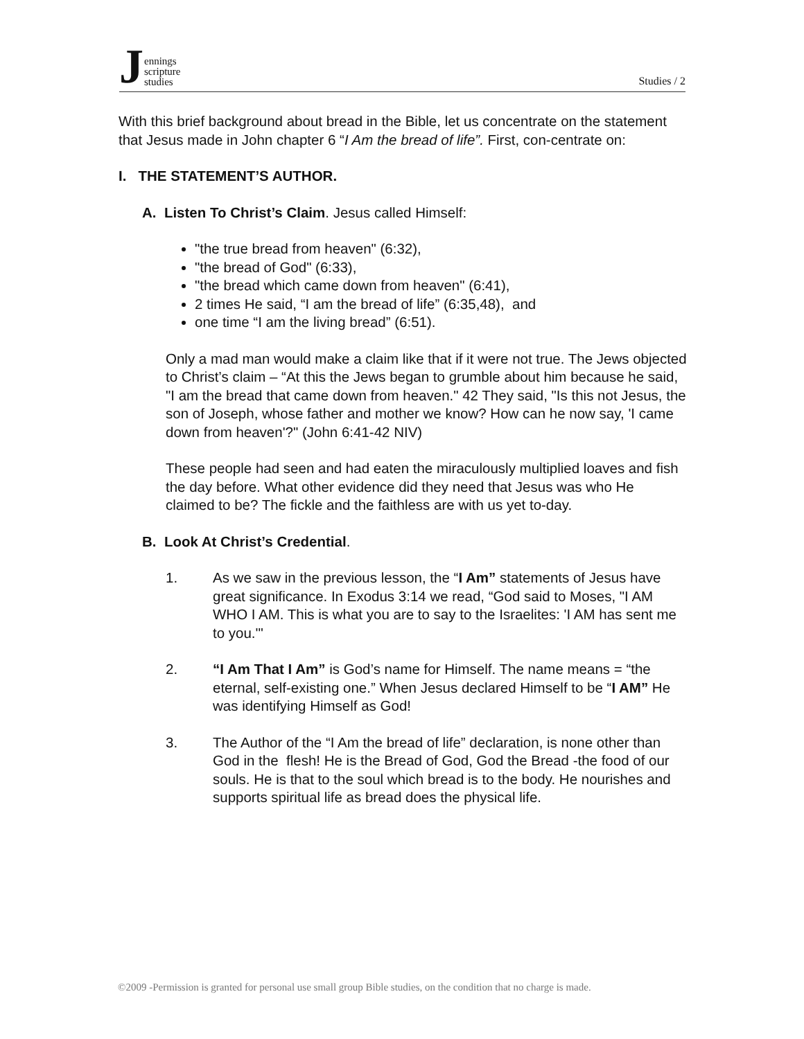Jennings
scripture
studies
Studies / 2
With this brief background about bread in the Bible, let us concentrate on the statement that Jesus made in John chapter 6 “I Am the bread of life”. First, con-centrate on:
I. THE STATEMENT’S AUTHOR.
A. Listen To Christ’s Claim. Jesus called Himself:
"the true bread from heaven" (6:32),
"the bread of God" (6:33),
"the bread which came down from heaven" (6:41),
2 times He said, “I am the bread of life” (6:35,48), and
one time “I am the living bread” (6:51).
Only a mad man would make a claim like that if it were not true. The Jews objected to Christ’s claim – “At this the Jews began to grumble about him because he said, "I am the bread that came down from heaven." 42 They said, "Is this not Jesus, the son of Joseph, whose father and mother we know? How can he now say, 'I came down from heaven'?" (John 6:41-42 NIV)
These people had seen and had eaten the miraculously multiplied loaves and fish the day before. What other evidence did they need that Jesus was who He claimed to be? The fickle and the faithless are with us yet to-day.
B. Look At Christ’s Credential.
1. As we saw in the previous lesson, the “I Am” statements of Jesus have great significance. In Exodus 3:14 we read, “God said to Moses, "I AM WHO I AM. This is what you are to say to the Israelites: 'I AM has sent me to you.'"
2. “I Am That I Am” is God’s name for Himself. The name means = “the eternal, self-existing one.” When Jesus declared Himself to be “I AM” He was identifying Himself as God!
3. The Author of the “I Am the bread of life” declaration, is none other than God in the flesh! He is the Bread of God, God the Bread -the food of our souls. He is that to the soul which bread is to the body. He nourishes and supports spiritual life as bread does the physical life.
©2009 -Permission is granted for personal use small group Bible studies, on the condition that no charge is made.